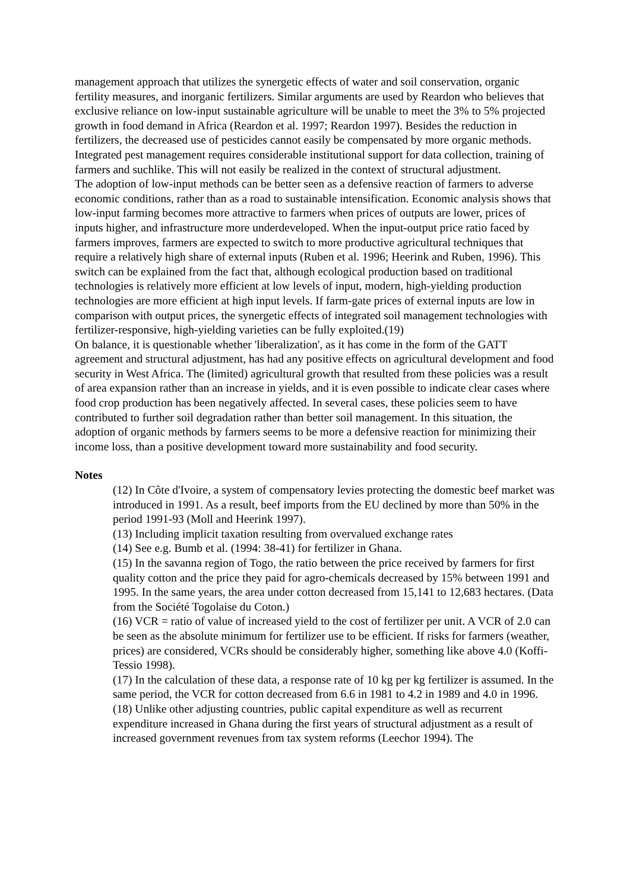management approach that utilizes the synergetic effects of water and soil conservation, organic fertility measures, and inorganic fertilizers. Similar arguments are used by Reardon who believes that exclusive reliance on low-input sustainable agriculture will be unable to meet the 3% to 5% projected growth in food demand in Africa (Reardon et al. 1997; Reardon 1997). Besides the reduction in fertilizers, the decreased use of pesticides cannot easily be compensated by more organic methods. Integrated pest management requires considerable institutional support for data collection, training of farmers and suchlike. This will not easily be realized in the context of structural adjustment.
The adoption of low-input methods can be better seen as a defensive reaction of farmers to adverse economic conditions, rather than as a road to sustainable intensification. Economic analysis shows that low-input farming becomes more attractive to farmers when prices of outputs are lower, prices of inputs higher, and infrastructure more underdeveloped. When the input-output price ratio faced by farmers improves, farmers are expected to switch to more productive agricultural techniques that require a relatively high share of external inputs (Ruben et al. 1996; Heerink and Ruben, 1996). This switch can be explained from the fact that, although ecological production based on traditional technologies is relatively more efficient at low levels of input, modern, high-yielding production technologies are more efficient at high input levels. If farm-gate prices of external inputs are low in comparison with output prices, the synergetic effects of integrated soil management technologies with fertilizer-responsive, high-yielding varieties can be fully exploited.(19)
On balance, it is questionable whether 'liberalization', as it has come in the form of the GATT agreement and structural adjustment, has had any positive effects on agricultural development and food security in West Africa. The (limited) agricultural growth that resulted from these policies was a result of area expansion rather than an increase in yields, and it is even possible to indicate clear cases where food crop production has been negatively affected. In several cases, these policies seem to have contributed to further soil degradation rather than better soil management. In this situation, the adoption of organic methods by farmers seems to be more a defensive reaction for minimizing their income loss, than a positive development toward more sustainability and food security.
Notes
(12) In Côte d'Ivoire, a system of compensatory levies protecting the domestic beef market was introduced in 1991. As a result, beef imports from the EU declined by more than 50% in the period 1991-93 (Moll and Heerink 1997).
(13) Including implicit taxation resulting from overvalued exchange rates
(14) See e.g. Bumb et al. (1994: 38-41) for fertilizer in Ghana.
(15) In the savanna region of Togo, the ratio between the price received by farmers for first quality cotton and the price they paid for agro-chemicals decreased by 15% between 1991 and 1995. In the same years, the area under cotton decreased from 15,141 to 12,683 hectares. (Data from the Société Togolaise du Coton.)
(16) VCR = ratio of value of increased yield to the cost of fertilizer per unit. A VCR of 2.0 can be seen as the absolute minimum for fertilizer use to be efficient. If risks for farmers (weather, prices) are considered, VCRs should be considerably higher, something like above 4.0 (Koffi-Tessio 1998).
(17) In the calculation of these data, a response rate of 10 kg per kg fertilizer is assumed. In the same period, the VCR for cotton decreased from 6.6 in 1981 to 4.2 in 1989 and 4.0 in 1996.
(18) Unlike other adjusting countries, public capital expenditure as well as recurrent expenditure increased in Ghana during the first years of structural adjustment as a result of increased government revenues from tax system reforms (Leechor 1994). The